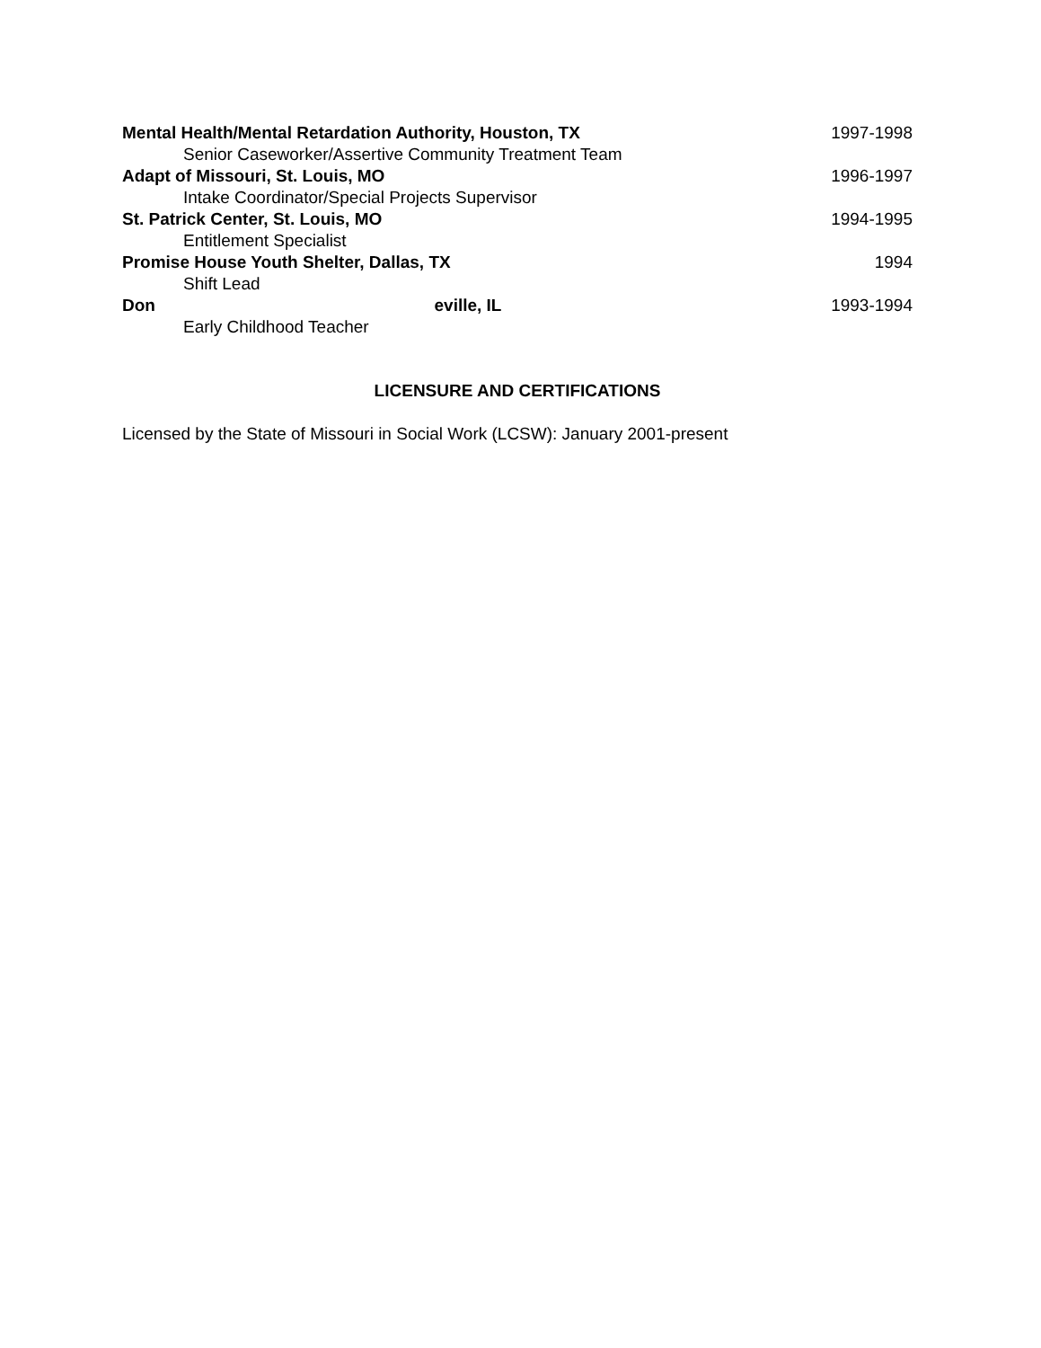Mental Health/Mental Retardation Authority, Houston, TX 1997-1998
Senior Caseworker/Assertive Community Treatment Team
Adapt of Missouri, St. Louis, MO 1996-1997
Intake Coordinator/Special Projects Supervisor
St. Patrick Center, St. Louis, MO 1994-1995
Entitlement Specialist
Promise House Youth Shelter, Dallas, TX 1994
Shift Lead
Don eville, IL 1993-1994
Early Childhood Teacher
LICENSURE AND CERTIFICATIONS
Licensed by the State of Missouri in Social Work (LCSW): January 2001-present